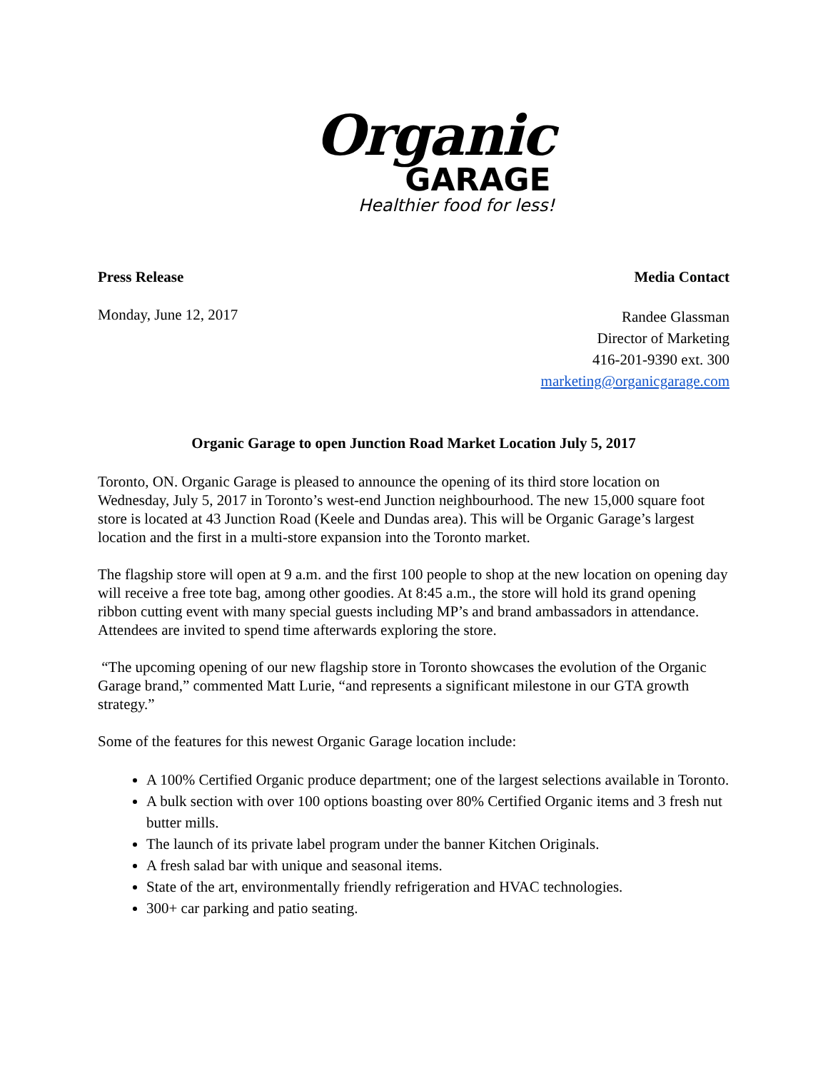Organic
GARAGE
Healthier food for less!
Press Release Media Contact
Monday, June 12, 2017
Randee Glassman
Director of Marketing
416-201-9390 ext. 300
marketing@organicgarage.com
Organic Garage to open Junction Road Market Location July 5, 2017
Toronto, ON. Organic Garage is pleased to announce the opening of its third store location on Wednesday, July 5, 2017 in Toronto’s west-end Junction neighbourhood. The new 15,000 square foot store is located at 43 Junction Road (Keele and Dundas area). This will be Organic Garage’s largest location and the first in a multi-store expansion into the Toronto market.
The flagship store will open at 9 a.m. and the first 100 people to shop at the new location on opening day will receive a free tote bag, among other goodies. At 8:45 a.m., the store will hold its grand opening ribbon cutting event with many special guests including MP’s and brand ambassadors in attendance. Attendees are invited to spend time afterwards exploring the store.
“The upcoming opening of our new flagship store in Toronto showcases the evolution of the Organic Garage brand,” commented Matt Lurie, “and represents a significant milestone in our GTA growth strategy.”
Some of the features for this newest Organic Garage location include:
A 100% Certified Organic produce department; one of the largest selections available in Toronto.
A bulk section with over 100 options boasting over 80% Certified Organic items and 3 fresh nut butter mills.
The launch of its private label program under the banner Kitchen Originals.
A fresh salad bar with unique and seasonal items.
State of the art, environmentally friendly refrigeration and HVAC technologies.
300+ car parking and patio seating.